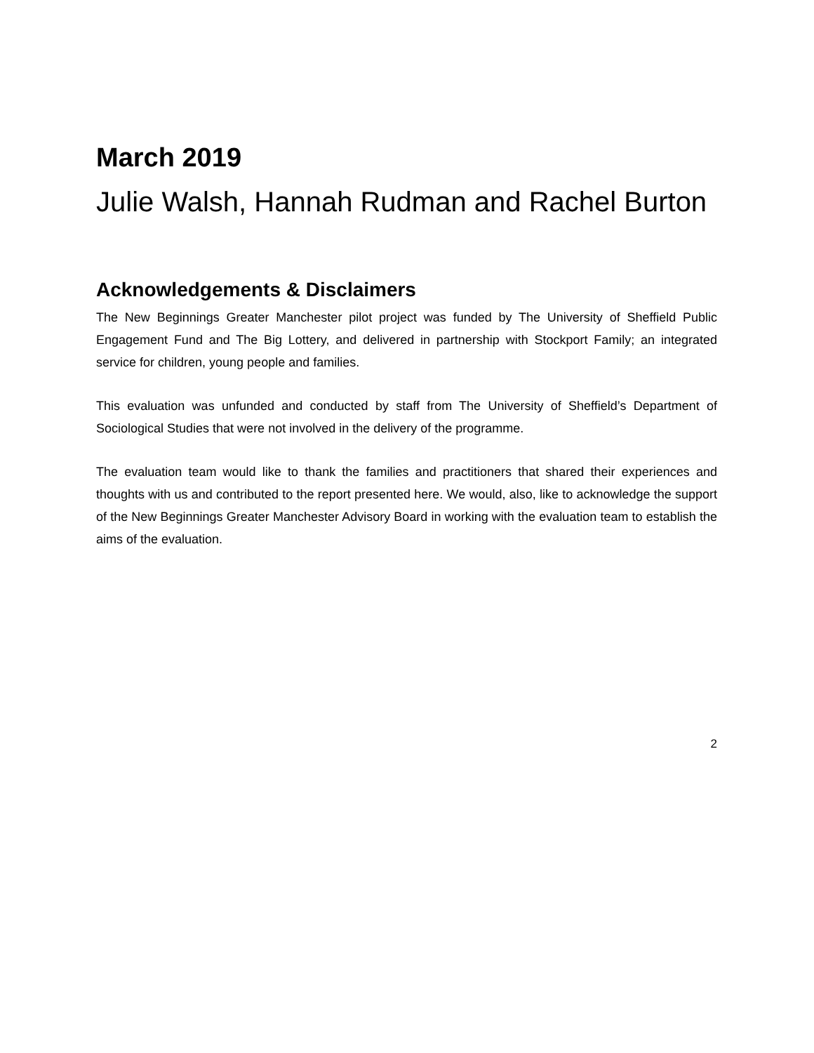March 2019
Julie Walsh, Hannah Rudman and Rachel Burton
Acknowledgements & Disclaimers
The New Beginnings Greater Manchester pilot project was funded by The University of Sheffield Public Engagement Fund and The Big Lottery, and delivered in partnership with Stockport Family; an integrated service for children, young people and families.
This evaluation was unfunded and conducted by staff from The University of Sheffield’s Department of Sociological Studies that were not involved in the delivery of the programme.
The evaluation team would like to thank the families and practitioners that shared their experiences and thoughts with us and contributed to the report presented here. We would, also, like to acknowledge the support of the New Beginnings Greater Manchester Advisory Board in working with the evaluation team to establish the aims of the evaluation.
2